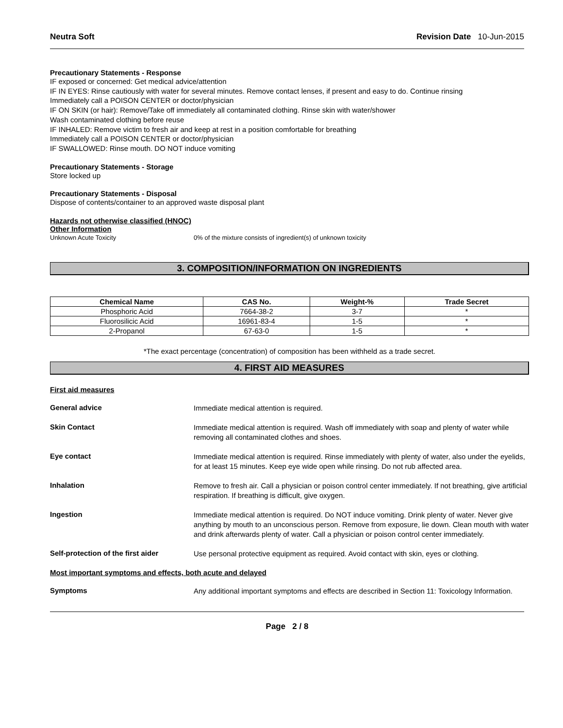Neutra Soft Revision Date 10-Jun-2015
Precautionary Statements - Response
IF exposed or concerned: Get medical advice/attention
IF IN EYES: Rinse cautiously with water for several minutes. Remove contact lenses, if present and easy to do. Continue rinsing
Immediately call a POISON CENTER or doctor/physician
IF ON SKIN (or hair): Remove/Take off immediately all contaminated clothing. Rinse skin with water/shower
Wash contaminated clothing before reuse
IF INHALED: Remove victim to fresh air and keep at rest in a position comfortable for breathing
Immediately call a POISON CENTER or doctor/physician
IF SWALLOWED: Rinse mouth. DO NOT induce vomiting
Precautionary Statements - Storage
Store locked up
Precautionary Statements - Disposal
Dispose of contents/container to an approved waste disposal plant
Hazards not otherwise classified (HNOC)
Other Information
Unknown Acute Toxicity 0% of the mixture consists of ingredient(s) of unknown toxicity
3. COMPOSITION/INFORMATION ON INGREDIENTS
| Chemical Name | CAS No. | Weight-% | Trade Secret |
| --- | --- | --- | --- |
| Phosphoric Acid | 7664-38-2 | 3-7 | * |
| Fluorosilicic Acid | 16961-83-4 | 1-5 | * |
| 2-Propanol | 67-63-0 | 1-5 | * |
*The exact percentage (concentration) of composition has been withheld as a trade secret.
4. FIRST AID MEASURES
First aid measures
General advice
Immediate medical attention is required.
Skin Contact
Immediate medical attention is required. Wash off immediately with soap and plenty of water while removing all contaminated clothes and shoes.
Eye contact
Immediate medical attention is required. Rinse immediately with plenty of water, also under the eyelids, for at least 15 minutes. Keep eye wide open while rinsing. Do not rub affected area.
Inhalation
Remove to fresh air. Call a physician or poison control center immediately. If not breathing, give artificial respiration. If breathing is difficult, give oxygen.
Ingestion
Immediate medical attention is required. Do NOT induce vomiting. Drink plenty of water. Never give anything by mouth to an unconscious person. Remove from exposure, lie down. Clean mouth with water and drink afterwards plenty of water. Call a physician or poison control center immediately.
Self-protection of the first aider
Use personal protective equipment as required. Avoid contact with skin, eyes or clothing.
Most important symptoms and effects, both acute and delayed
Symptoms
Any additional important symptoms and effects are described in Section 11: Toxicology Information.
Page 2 / 8